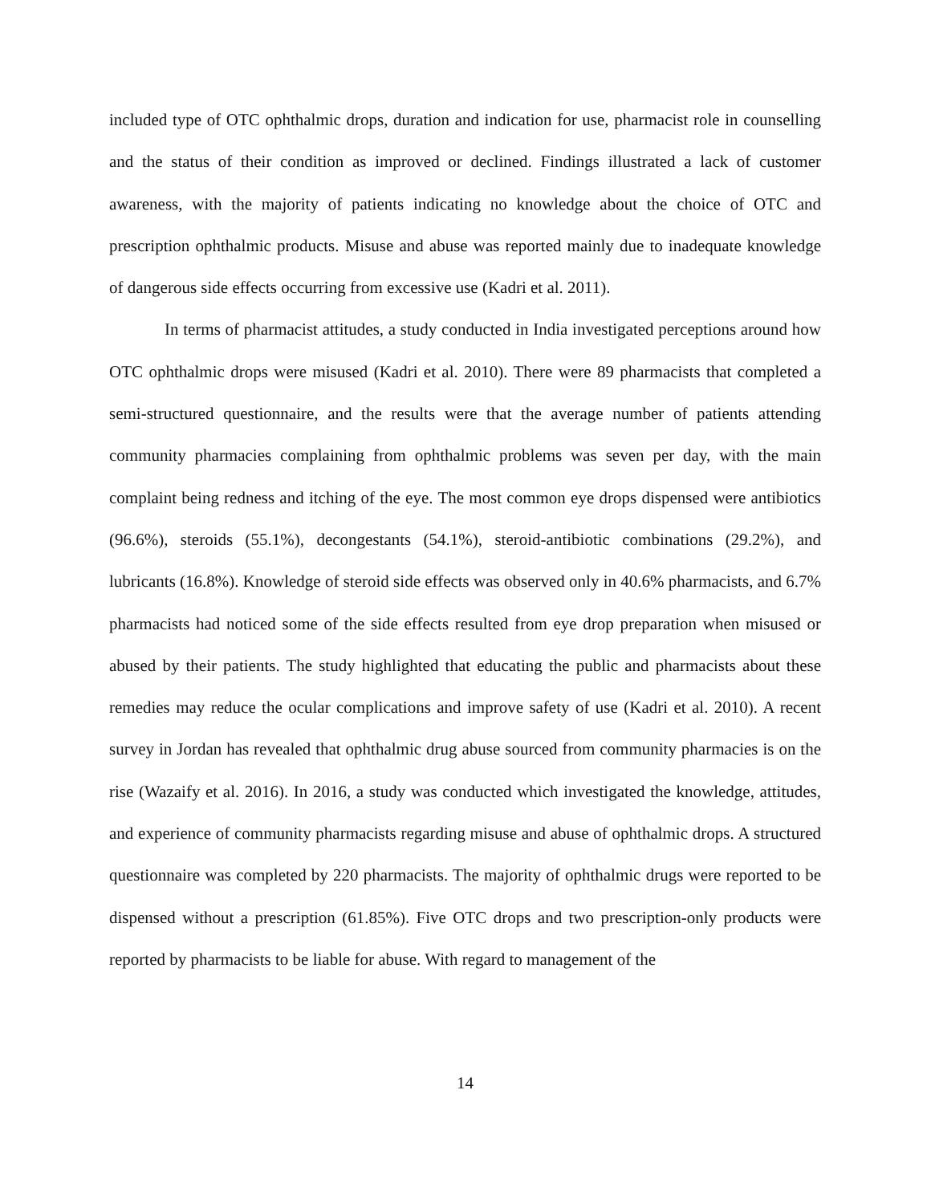included type of OTC ophthalmic drops, duration and indication for use, pharmacist role in counselling and the status of their condition as improved or declined. Findings illustrated a lack of customer awareness, with the majority of patients indicating no knowledge about the choice of OTC and prescription ophthalmic products. Misuse and abuse was reported mainly due to inadequate knowledge of dangerous side effects occurring from excessive use (Kadri et al. 2011).
In terms of pharmacist attitudes, a study conducted in India investigated perceptions around how OTC ophthalmic drops were misused (Kadri et al. 2010). There were 89 pharmacists that completed a semi-structured questionnaire, and the results were that the average number of patients attending community pharmacies complaining from ophthalmic problems was seven per day, with the main complaint being redness and itching of the eye. The most common eye drops dispensed were antibiotics (96.6%), steroids (55.1%), decongestants (54.1%), steroid-antibiotic combinations (29.2%), and lubricants (16.8%). Knowledge of steroid side effects was observed only in 40.6% pharmacists, and 6.7% pharmacists had noticed some of the side effects resulted from eye drop preparation when misused or abused by their patients. The study highlighted that educating the public and pharmacists about these remedies may reduce the ocular complications and improve safety of use (Kadri et al. 2010). A recent survey in Jordan has revealed that ophthalmic drug abuse sourced from community pharmacies is on the rise (Wazaify et al. 2016). In 2016, a study was conducted which investigated the knowledge, attitudes, and experience of community pharmacists regarding misuse and abuse of ophthalmic drops. A structured questionnaire was completed by 220 pharmacists. The majority of ophthalmic drugs were reported to be dispensed without a prescription (61.85%). Five OTC drops and two prescription-only products were reported by pharmacists to be liable for abuse. With regard to management of the
14